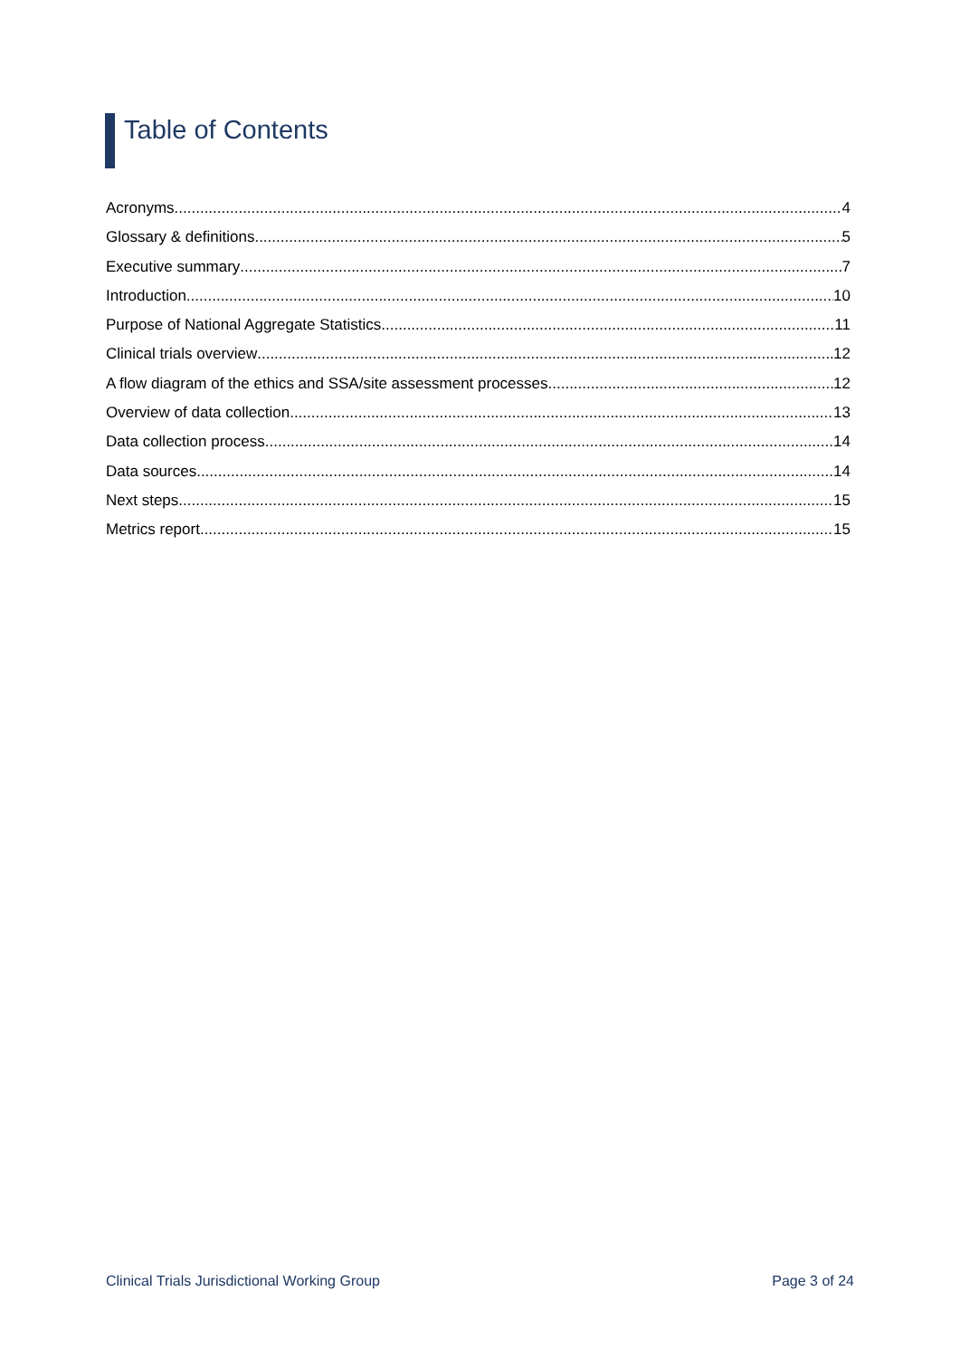Table of Contents
Acronyms 4
Glossary & definitions 5
Executive summary 7
Introduction 10
Purpose of National Aggregate Statistics 11
Clinical trials overview 12
A flow diagram of the ethics and SSA/site assessment processes 12
Overview of data collection 13
Data collection process 14
Data sources 14
Next steps 15
Metrics report 15
Clinical Trials Jurisdictional Working Group Page 3 of 24